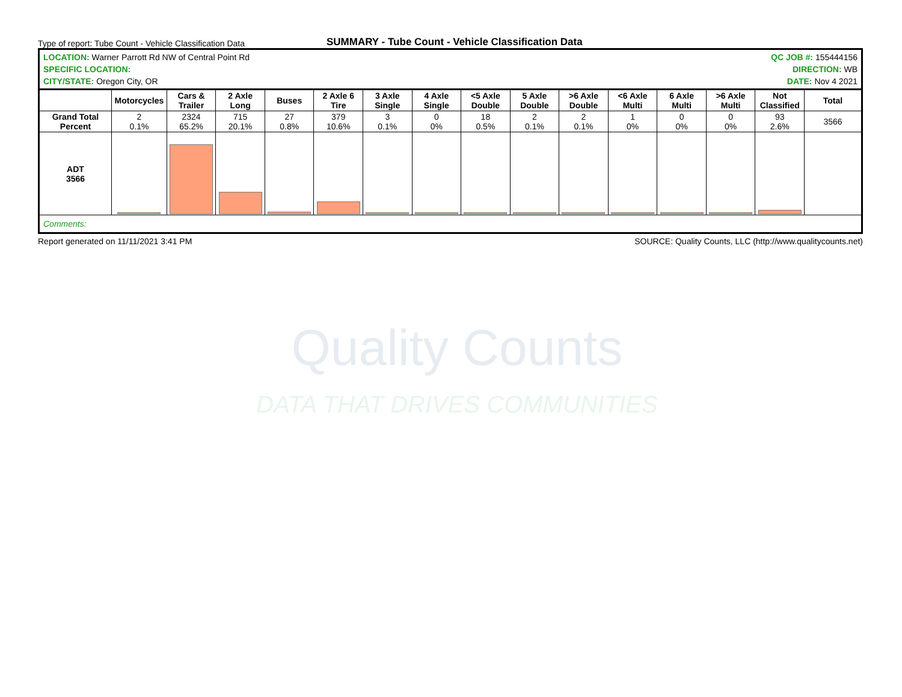Quality Counts
DATA THAT DRIVES COMMUNITIES
Type of report: Tube Count - Vehicle Classification Data SUMMARY - Tube Count - Vehicle Classification Data
LOCATION: Warner Parrott Rd NW of Central Point Rd
SPECIFIC LOCATION:
CITY/STATE: Oregon City, OR
QC JOB #: 155444156
DIRECTION: WB
DATE: Nov 4 2021
| | Motorcycles | Cars & Trailer | 2 Axle Long | Buses | 2 Axle 6 Tire | 3 Axle Single | 4 Axle Single | <5 Axle Double | 5 Axle Double | >6 Axle Double | <6 Axle Multi | 6 Axle Multi | >6 Axle Multi | Not Classified | Total |
| --- | --- | --- | --- | --- | --- | --- | --- | --- | --- | --- | --- | --- | --- | --- | --- |
| Grand Total Percent | 2 0.1% | 2324 65.2% | 715 20.1% | 27 0.8% | 379 10.6% | 3 0.1% | 0 0% | 18 0.5% | 2 0.1% | 2 0.1% | 1 0% | 0 0% | 0 0% | 93 2.6% | 3566 |
| ADT 3566 | | | | | | | | | | | | | | | |
| Comments: | | | | | | | | | | | | | | | |
Report generated on 11/11/2021 3:41 PM SOURCE: Quality Counts, LLC (http://www.qualitycounts.net)